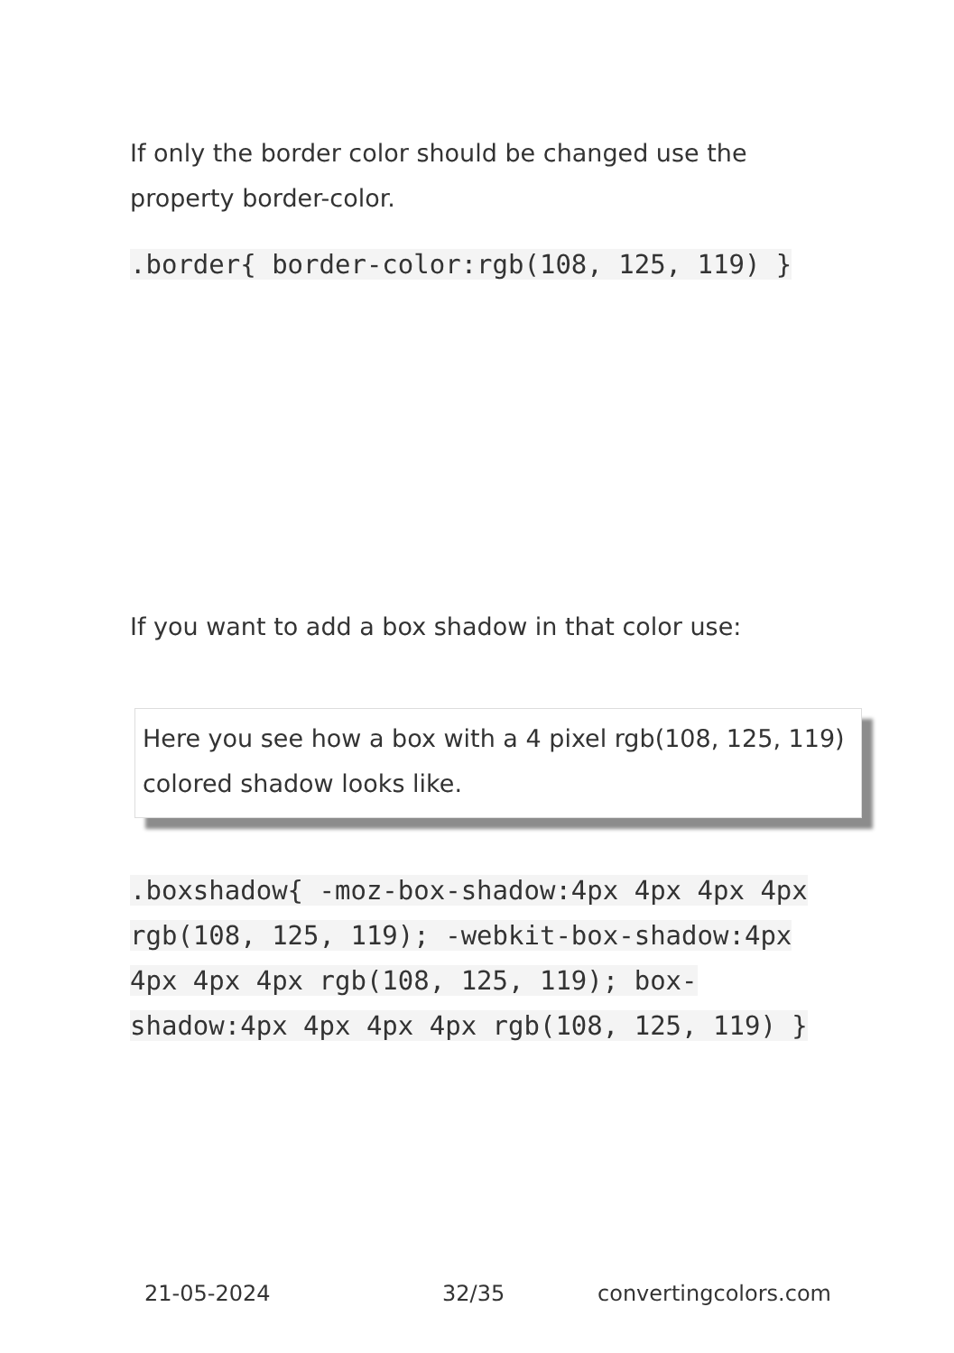If only the border color should be changed use the property border-color.
.border{ border-color:rgb(108, 125, 119) }
If you want to add a box shadow in that color use:
Here you see how a box with a 4 pixel rgb(108, 125, 119) colored shadow looks like.
.boxshadow{ -moz-box-shadow:4px 4px 4px 4px rgb(108, 125, 119); -webkit-box-shadow:4px 4px 4px 4px rgb(108, 125, 119); box-shadow:4px 4px 4px 4px rgb(108, 125, 119) }
21-05-2024 32/35 convertingcolors.com